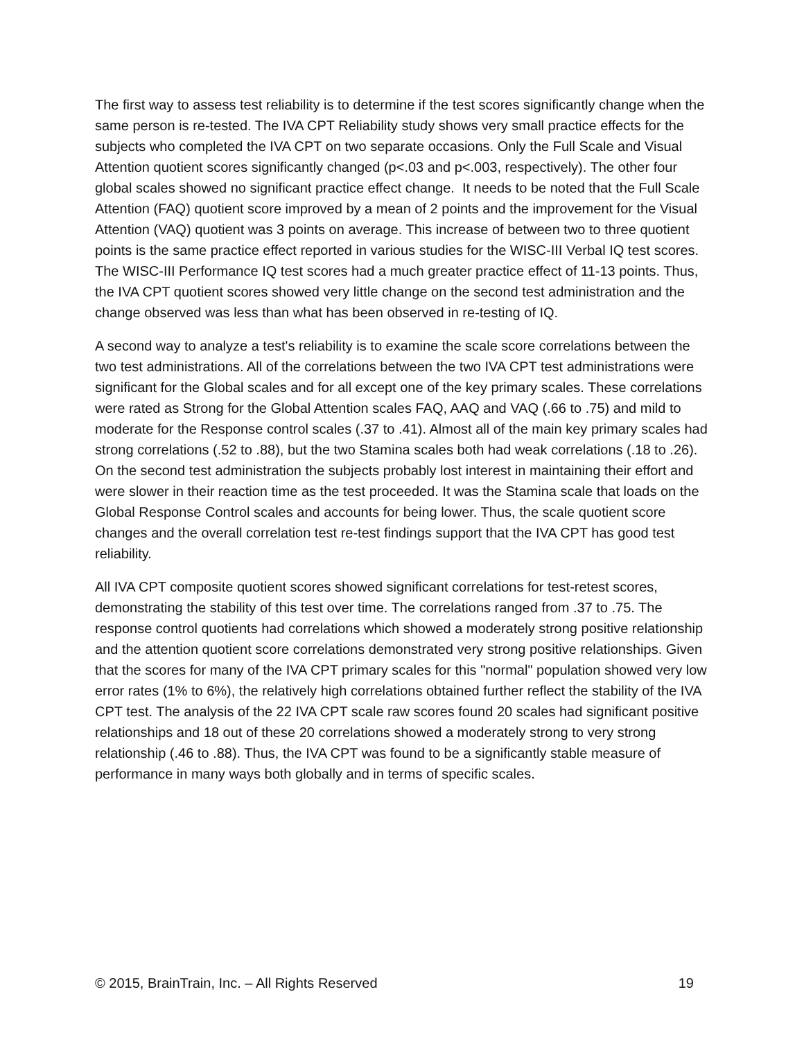The first way to assess test reliability is to determine if the test scores significantly change when the same person is re-tested. The IVA CPT Reliability study shows very small practice effects for the subjects who completed the IVA CPT on two separate occasions. Only the Full Scale and Visual Attention quotient scores significantly changed (p<.03 and p<.003, respectively). The other four global scales showed no significant practice effect change. It needs to be noted that the Full Scale Attention (FAQ) quotient score improved by a mean of 2 points and the improvement for the Visual Attention (VAQ) quotient was 3 points on average. This increase of between two to three quotient points is the same practice effect reported in various studies for the WISC-III Verbal IQ test scores. The WISC-III Performance IQ test scores had a much greater practice effect of 11-13 points. Thus, the IVA CPT quotient scores showed very little change on the second test administration and the change observed was less than what has been observed in re-testing of IQ.
A second way to analyze a test's reliability is to examine the scale score correlations between the two test administrations. All of the correlations between the two IVA CPT test administrations were significant for the Global scales and for all except one of the key primary scales. These correlations were rated as Strong for the Global Attention scales FAQ, AAQ and VAQ (.66 to .75) and mild to moderate for the Response control scales (.37 to .41). Almost all of the main key primary scales had strong correlations (.52 to .88), but the two Stamina scales both had weak correlations (.18 to .26). On the second test administration the subjects probably lost interest in maintaining their effort and were slower in their reaction time as the test proceeded. It was the Stamina scale that loads on the Global Response Control scales and accounts for being lower. Thus, the scale quotient score changes and the overall correlation test re-test findings support that the IVA CPT has good test reliability.
All IVA CPT composite quotient scores showed significant correlations for test-retest scores, demonstrating the stability of this test over time. The correlations ranged from .37 to .75. The response control quotients had correlations which showed a moderately strong positive relationship and the attention quotient score correlations demonstrated very strong positive relationships. Given that the scores for many of the IVA CPT primary scales for this "normal" population showed very low error rates (1% to 6%), the relatively high correlations obtained further reflect the stability of the IVA CPT test. The analysis of the 22 IVA CPT scale raw scores found 20 scales had significant positive relationships and 18 out of these 20 correlations showed a moderately strong to very strong relationship (.46 to .88). Thus, the IVA CPT was found to be a significantly stable measure of performance in many ways both globally and in terms of specific scales.
© 2015, BrainTrain, Inc. – All Rights Reserved 19